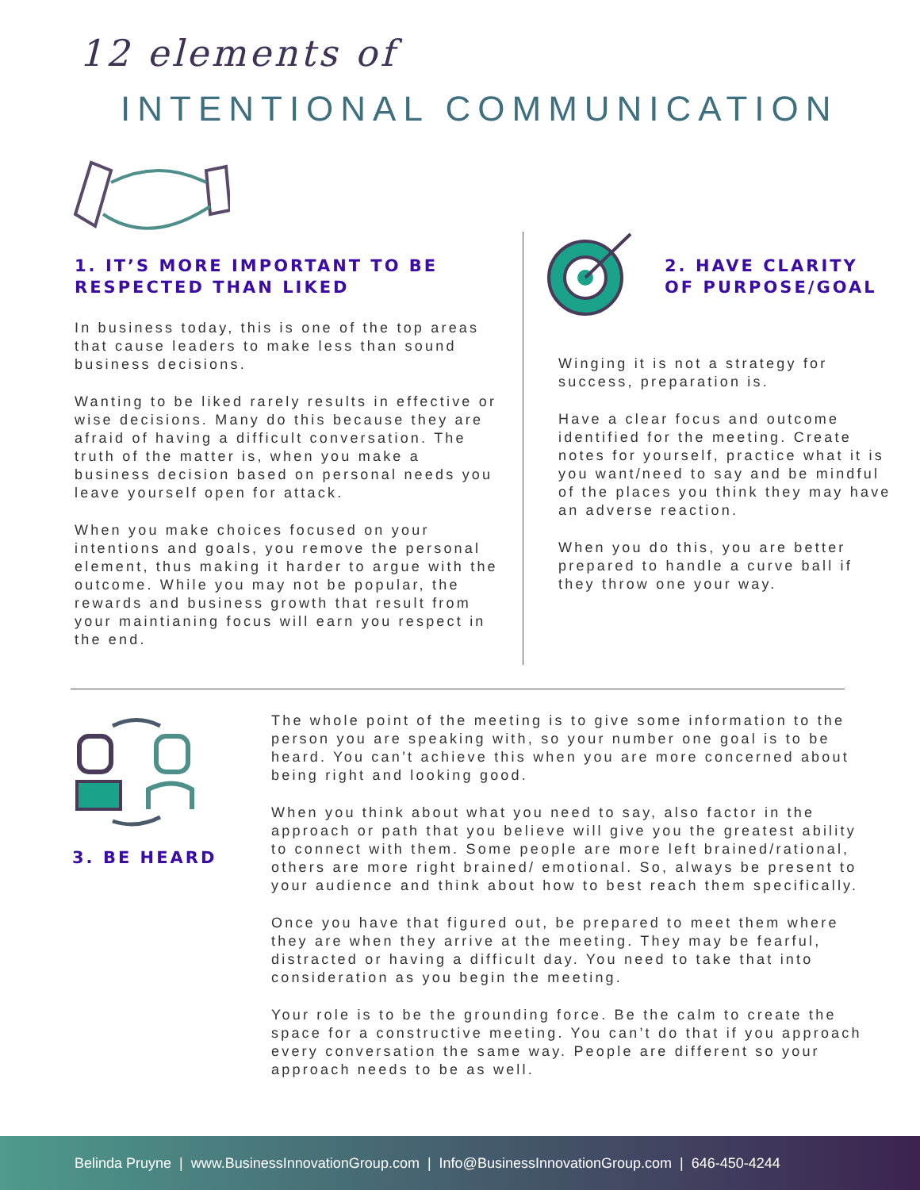12 elements of
INTENTIONAL COMMUNICATION
1. IT’S MORE IMPORTANT TO BE RESPECTED THAN LIKED
In business today, this is one of the top areas that cause leaders to make less than sound business decisions.
Wanting to be liked rarely results in effective or wise decisions. Many do this because they are afraid of having a difficult conversation. The truth of the matter is, when you make a business decision based on personal needs you leave yourself open for attack.
When you make choices focused on your intentions and goals, you remove the personal element, thus making it harder to argue with the outcome. While you may not be popular, the rewards and business growth that result from your maintianing focus will earn you respect in the end.
2. HAVE CLARITY
OF PURPOSE/GOAL
Winging it is not a strategy for success, preparation is.
Have a clear focus and outcome identified for the meeting. Create notes for yourself, practice what it is you want/need to say and be mindful of the places you think they may have an adverse reaction.
When you do this, you are better prepared to handle a curve ball if they throw one your way.
3. BE HEARD
The whole point of the meeting is to give some information to the person you are speaking with, so your number one goal is to be heard. You can’t achieve this when you are more concerned about being right and looking good.
When you think about what you need to say, also factor in the approach or path that you believe will give you the greatest ability to connect with them. Some people are more left brained/rational, others are more right brained/ emotional. So, always be present to your audience and think about how to best reach them specifically.
Once you have that figured out, be prepared to meet them where they are when they arrive at the meeting. They may be fearful, distracted or having a difficult day. You need to take that into consideration as you begin the meeting.
Your role is to be the grounding force. Be the calm to create the space for a constructive meeting. You can’t do that if you approach every conversation the same way. People are different so your approach needs to be as well.
Belinda Pruyne | www.BusinessInnovationGroup.com | Info@BusinessInnovationGroup.com | 646-450-4244